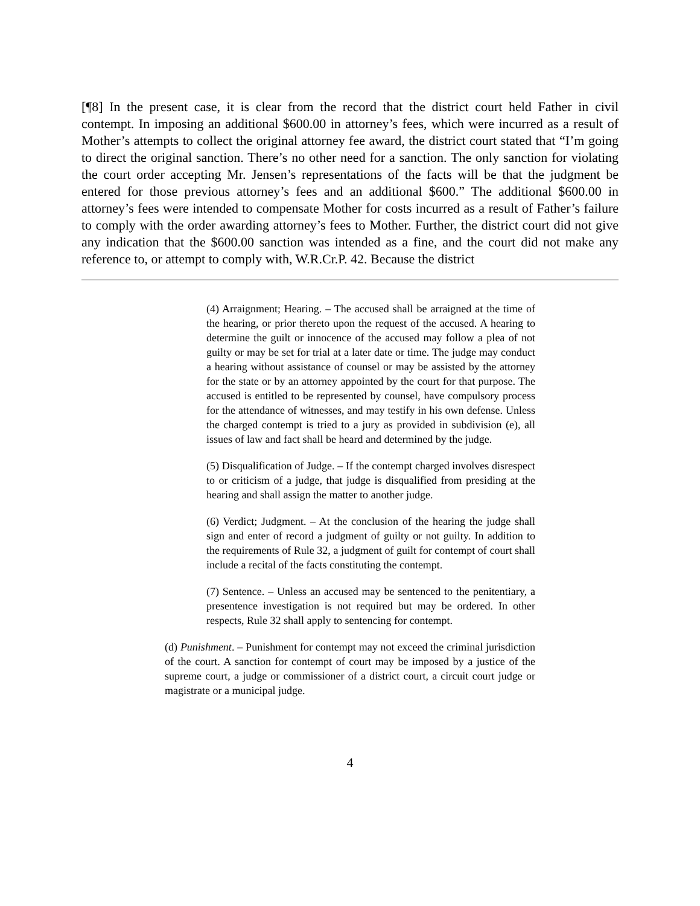[¶8] In the present case, it is clear from the record that the district court held Father in civil contempt. In imposing an additional $600.00 in attorney’s fees, which were incurred as a result of Mother’s attempts to collect the original attorney fee award, the district court stated that “I’m going to direct the original sanction. There’s no other need for a sanction. The only sanction for violating the court order accepting Mr. Jensen’s representations of the facts will be that the judgment be entered for those previous attorney’s fees and an additional $600.” The additional $600.00 in attorney’s fees were intended to compensate Mother for costs incurred as a result of Father’s failure to comply with the order awarding attorney’s fees to Mother. Further, the district court did not give any indication that the $600.00 sanction was intended as a fine, and the court did not make any reference to, or attempt to comply with, W.R.Cr.P. 42. Because the district
(4) Arraignment; Hearing. – The accused shall be arraigned at the time of the hearing, or prior thereto upon the request of the accused. A hearing to determine the guilt or innocence of the accused may follow a plea of not guilty or may be set for trial at a later date or time. The judge may conduct a hearing without assistance of counsel or may be assisted by the attorney for the state or by an attorney appointed by the court for that purpose. The accused is entitled to be represented by counsel, have compulsory process for the attendance of witnesses, and may testify in his own defense. Unless the charged contempt is tried to a jury as provided in subdivision (e), all issues of law and fact shall be heard and determined by the judge.
(5) Disqualification of Judge. – If the contempt charged involves disrespect to or criticism of a judge, that judge is disqualified from presiding at the hearing and shall assign the matter to another judge.
(6) Verdict; Judgment. – At the conclusion of the hearing the judge shall sign and enter of record a judgment of guilty or not guilty. In addition to the requirements of Rule 32, a judgment of guilt for contempt of court shall include a recital of the facts constituting the contempt.
(7) Sentence. – Unless an accused may be sentenced to the penitentiary, a presentence investigation is not required but may be ordered. In other respects, Rule 32 shall apply to sentencing for contempt.
(d) Punishment. – Punishment for contempt may not exceed the criminal jurisdiction of the court. A sanction for contempt of court may be imposed by a justice of the supreme court, a judge or commissioner of a district court, a circuit court judge or magistrate or a municipal judge.
4